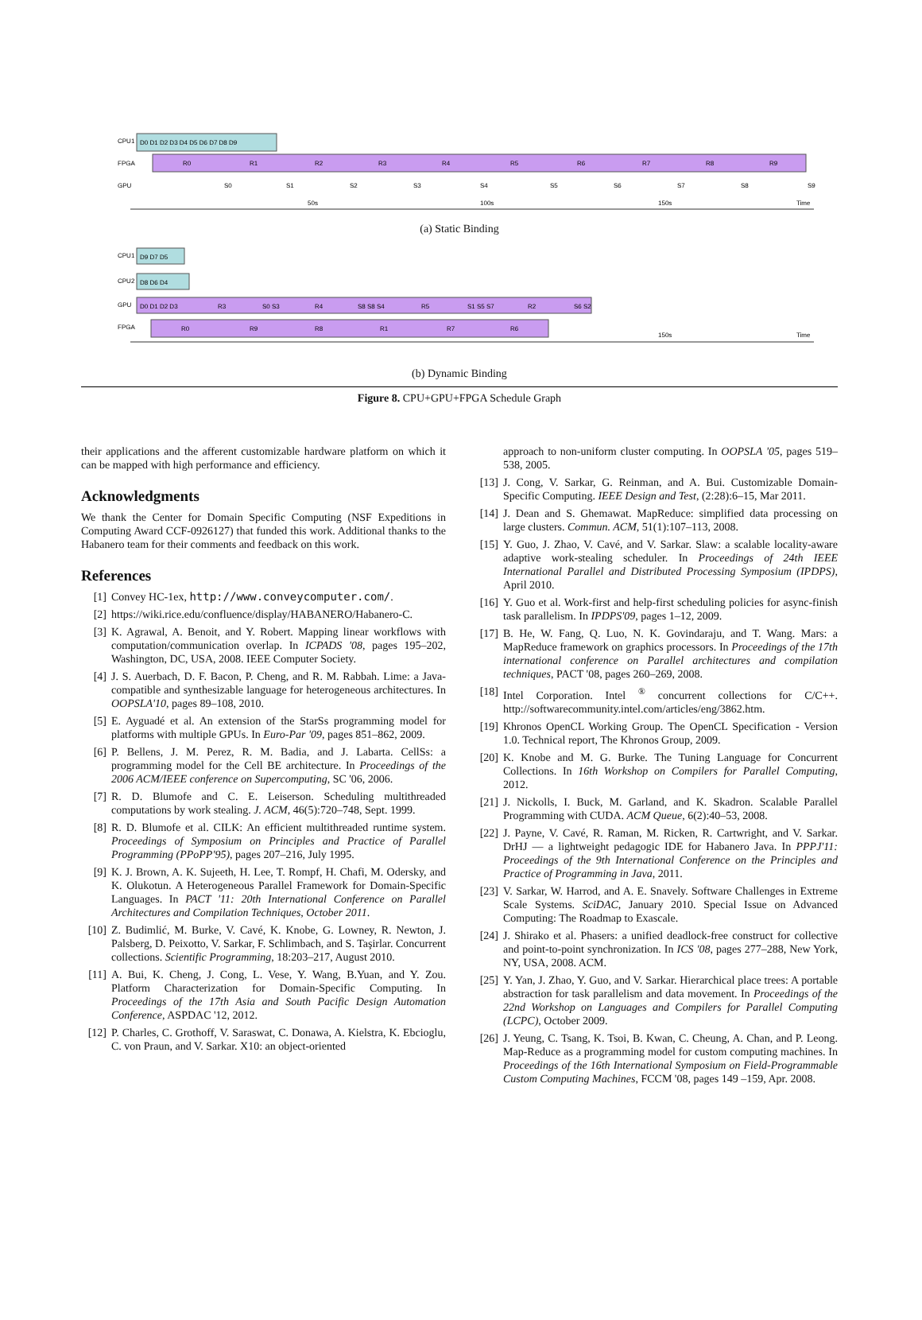CPU1
FPGA
GPU
D0 D1 D2 D3 D4 D5 D6 D7 D8 D9
R0
R1
R2
R3
R4
R5
R6
R7
R8
R9
S0
S1
S2
S3
S4
S5
S6
S7
S8
S9
50s
100s
150s
Time
(a) Static Binding
CPU1
CPU2
GPU
FPGA
D9 D7 D5
D8 D6 D4
D0 D1 D2 D3
R3
S0 S3
R4
S8 S8 S4
R5
S1 S5 S7
R2
S6 S2
R0
R9
R8
R1
R7
R6
150s
Time
(b) Dynamic Binding
Figure 8. CPU+GPU+FPGA Schedule Graph
their applications and the afferent customizable hardware platform on which it can be mapped with high performance and efficiency.
Acknowledgments
We thank the Center for Domain Specific Computing (NSF Expeditions in Computing Award CCF-0926127) that funded this work. Additional thanks to the Habanero team for their comments and feedback on this work.
References
[1] Convey HC-1ex, http://www.conveycomputer.com/.
[2] https://wiki.rice.edu/confluence/display/HABANERO/Habanero-C.
[3] K. Agrawal, A. Benoit, and Y. Robert. Mapping linear workflows with computation/communication overlap. In ICPADS '08, pages 195–202, Washington, DC, USA, 2008. IEEE Computer Society.
[4] J. S. Auerbach, D. F. Bacon, P. Cheng, and R. M. Rabbah. Lime: a Java-compatible and synthesizable language for heterogeneous architectures. In OOPSLA'10, pages 89–108, 2010.
[5] E. Ayguadé et al. An extension of the StarSs programming model for platforms with multiple GPUs. In Euro-Par '09, pages 851–862, 2009.
[6] P. Bellens, J. M. Perez, R. M. Badia, and J. Labarta. CellSs: a programming model for the Cell BE architecture. In Proceedings of the 2006 ACM/IEEE conference on Supercomputing, SC '06, 2006.
[7] R. D. Blumofe and C. E. Leiserson. Scheduling multithreaded computations by work stealing. J. ACM, 46(5):720–748, Sept. 1999.
[8] R. D. Blumofe et al. CILK: An efficient multithreaded runtime system. Proceedings of Symposium on Principles and Practice of Parallel Programming (PPoPP'95), pages 207–216, July 1995.
[9] K. J. Brown, A. K. Sujeeth, H. Lee, T. Rompf, H. Chafi, M. Odersky, and K. Olukotun. A Heterogeneous Parallel Framework for Domain-Specific Languages. In PACT '11: 20th International Conference on Parallel Architectures and Compilation Techniques, October 2011.
[10]
Z. Budimlić, M. Burke, V. Cavé, K. Knobe, G. Lowney, R. Newton, J. Palsberg, D. Peixotto, V. Sarkar, F. Schlimbach, and S. Taşirlar. Concurrent collections. Scientific Programming, 18:203–217, August 2010.
[11]
A. Bui, K. Cheng, J. Cong, L. Vese, Y. Wang, B.Yuan, and Y. Zou. Platform Characterization for Domain-Specific Computing. In Proceedings of the 17th Asia and South Pacific Design Automation Conference, ASPDAC '12, 2012.
[12]
P. Charles, C. Grothoff, V. Saraswat, C. Donawa, A. Kielstra, K. Ebcioglu, C. von Praun, and V. Sarkar. X10: an object-oriented
approach to non-uniform cluster computing. In OOPSLA '05, pages 519–538, 2005.
[13]
J. Cong, V. Sarkar, G. Reinman, and A. Bui. Customizable Domain-Specific Computing. IEEE Design and Test, (2:28):6–15, Mar 2011.
[14]
J. Dean and S. Ghemawat. MapReduce: simplified data processing on large clusters. Commun. ACM, 51(1):107–113, 2008.
[15]
Y. Guo, J. Zhao, V. Cavé, and V. Sarkar. Slaw: a scalable locality-aware adaptive work-stealing scheduler. In Proceedings of 24th IEEE International Parallel and Distributed Processing Symposium (IPDPS), April 2010.
[16]
Y. Guo et al. Work-first and help-first scheduling policies for async-finish task parallelism. In IPDPS'09, pages 1–12, 2009.
[17]
B. He, W. Fang, Q. Luo, N. K. Govindaraju, and T. Wang. Mars: a MapReduce framework on graphics processors. In Proceedings of the 17th international conference on Parallel architectures and compilation techniques, PACT '08, pages 260–269, 2008.
[18]
Intel Corporation. Intel <sup>®</sup> concurrent collections for C/C++. http://softwarecommunity.intel.com/articles/eng/3862.htm.
[19]
Khronos OpenCL Working Group. The OpenCL Specification - Version 1.0. Technical report, The Khronos Group, 2009.
[20]
K. Knobe and M. G. Burke. The Tuning Language for Concurrent Collections. In 16th Workshop on Compilers for Parallel Computing, 2012.
[21]
J. Nickolls, I. Buck, M. Garland, and K. Skadron. Scalable Parallel Programming with CUDA. ACM Queue, 6(2):40–53, 2008.
[22]
J. Payne, V. Cavé, R. Raman, M. Ricken, R. Cartwright, and V. Sarkar. DrHJ — a lightweight pedagogic IDE for Habanero Java. In PPPJ'11: Proceedings of the 9th International Conference on the Principles and Practice of Programming in Java, 2011.
[23]
V. Sarkar, W. Harrod, and A. E. Snavely. Software Challenges in Extreme Scale Systems. SciDAC, January 2010. Special Issue on Advanced Computing: The Roadmap to Exascale.
[24]
J. Shirako et al. Phasers: a unified deadlock-free construct for collective and point-to-point synchronization. In ICS '08, pages 277–288, New York, NY, USA, 2008. ACM.
[25]
Y. Yan, J. Zhao, Y. Guo, and V. Sarkar. Hierarchical place trees: A portable abstraction for task parallelism and data movement. In Proceedings of the 22nd Workshop on Languages and Compilers for Parallel Computing (LCPC), October 2009.
[26]
J. Yeung, C. Tsang, K. Tsoi, B. Kwan, C. Cheung, A. Chan, and P. Leong. Map-Reduce as a programming model for custom computing machines. In Proceedings of the 16th International Symposium on Field-Programmable Custom Computing Machines, FCCM '08, pages 149 –159, Apr. 2008.